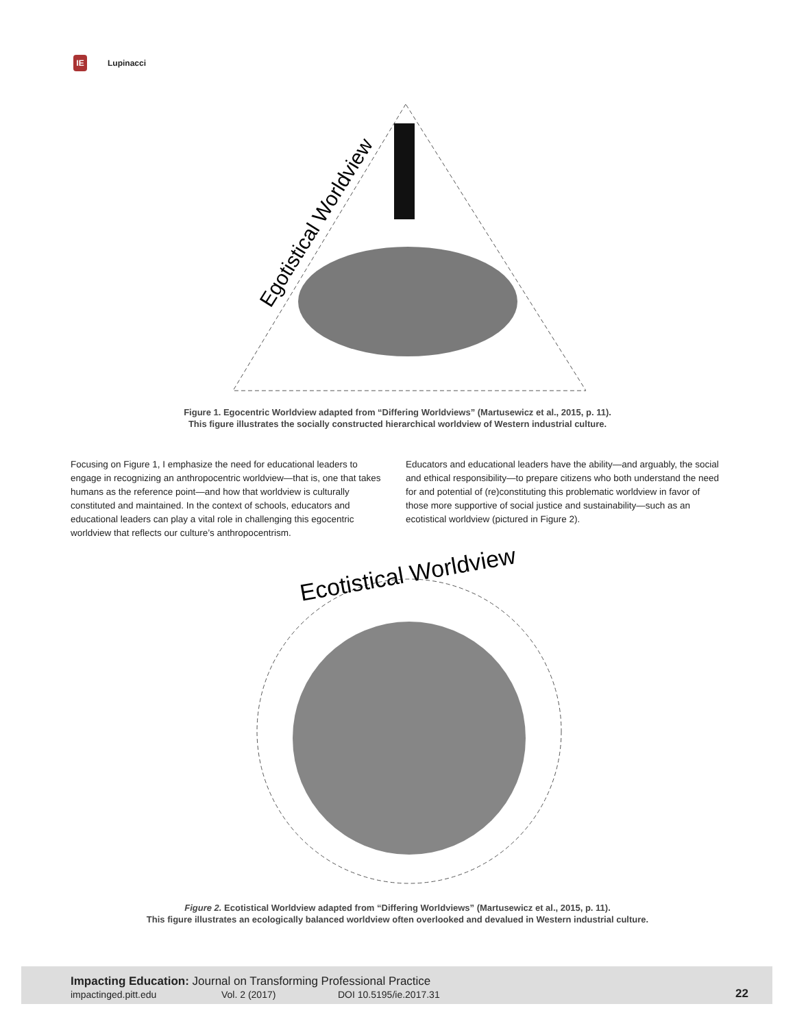IE
Lupinacci
Egotistical Worldview
Figure 1. Egocentric Worldview adapted from “Differing Worldviews” (Martusewicz et al., 2015, p. 11).
This figure illustrates the socially constructed hierarchical worldview of Western industrial culture.
Focusing on Figure 1, I emphasize the need for educational leaders to engage in recognizing an anthropocentric worldview—that is, one that takes humans as the reference point—and how that worldview is culturally constituted and maintained. In the context of schools, educators and educational leaders can play a vital role in challenging this egocentric worldview that reflects our culture’s anthropocentrism.
Educators and educational leaders have the ability—and arguably, the social and ethical responsibility—to prepare citizens who both understand the need for and potential of (re)constituting this problematic worldview in favor of those more supportive of social justice and sustainability—such as an ecotistical worldview (pictured in Figure 2).
Ecotistical Worldview
Figure 2. Ecotistical Worldview adapted from “Differing Worldviews” (Martusewicz et al., 2015, p. 11).
This figure illustrates an ecologically balanced worldview often overlooked and devalued in Western industrial culture.
Impacting Education: Journal on Transforming Professional Practice
impactinged.pitt.edu Vol. 2 (2017) DOI 10.5195/ie.2017.31
22